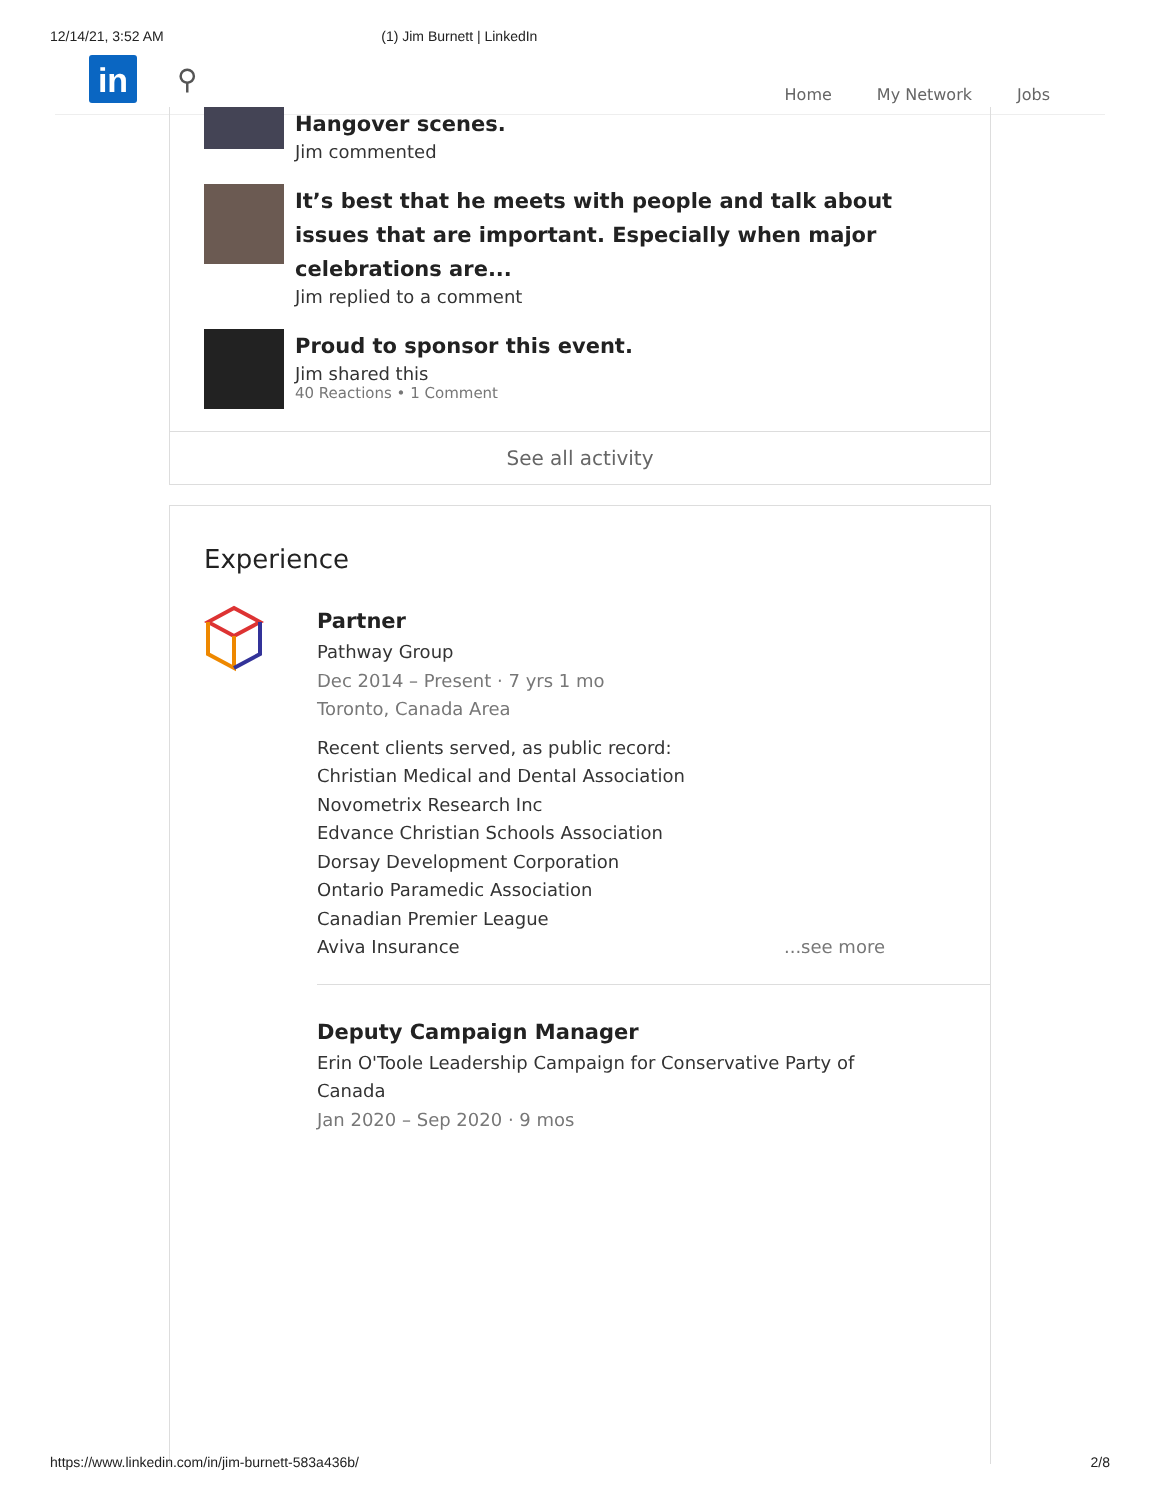12/14/21, 3:52 AM (1) Jim Burnett | LinkedIn
in
⚲
Home My Network Jobs
Hangover scenes.
Jim commented
It’s best that he meets with people and talk about issues that are important. Especially when major celebrations are...
Jim replied to a comment
Proud to sponsor this event.
Jim shared this
40 Reactions • 1 Comment
See all activity
Experience
Partner
Pathway Group
Dec 2014 – Present · 7 yrs 1 mo
Toronto, Canada Area
Recent clients served, as public record:
Christian Medical and Dental Association
Novometrix Research Inc
Edvance Christian Schools Association
Dorsay Development Corporation
Ontario Paramedic Association
Canadian Premier League
Aviva Insurance ...see more
Deputy Campaign Manager
Erin O'Toole Leadership Campaign for Conservative Party of Canada
Jan 2020 – Sep 2020 · 9 mos
https://www.linkedin.com/in/jim-burnett-583a436b/ 2/8